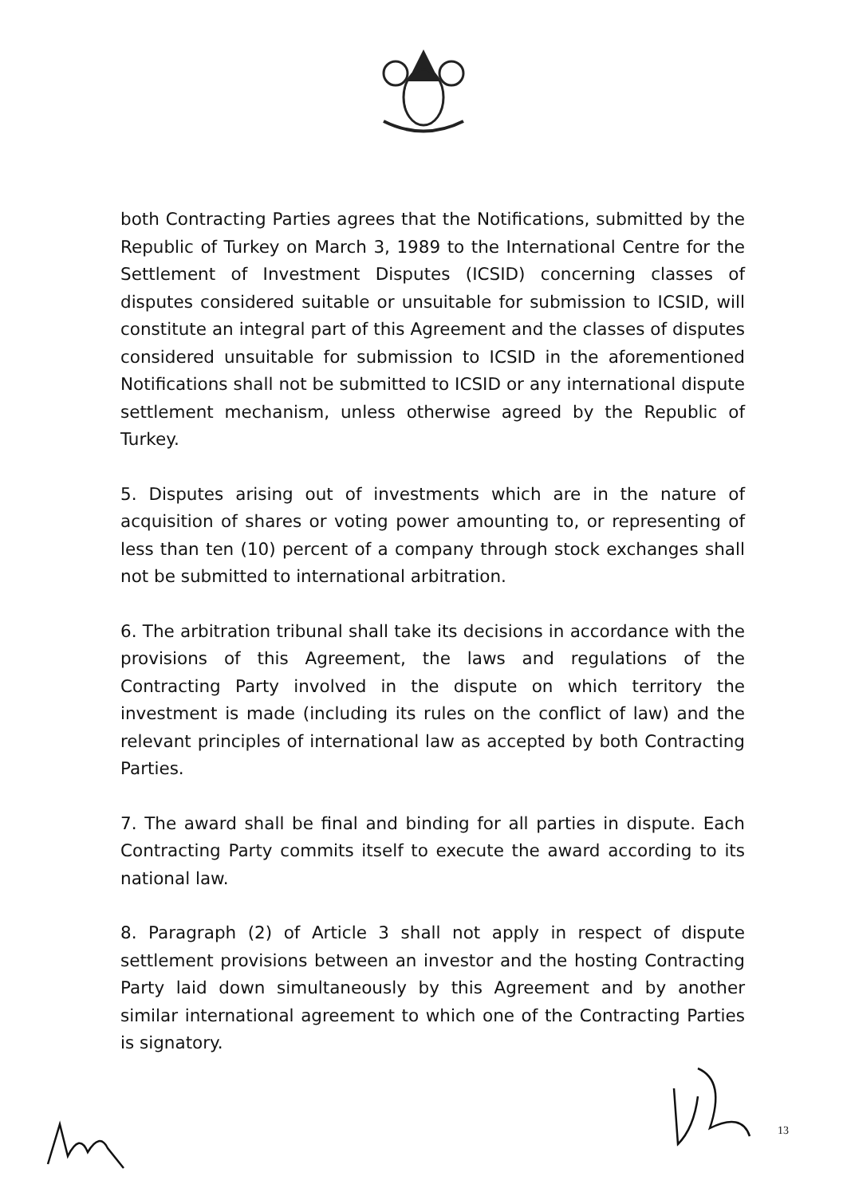both Contracting Parties agrees that the Notifications, submitted by the Republic of Turkey on March 3, 1989 to the International Centre for the Settlement of Investment Disputes (ICSID) concerning classes of disputes considered suitable or unsuitable for submission to ICSID, will constitute an integral part of this Agreement and the classes of disputes considered unsuitable for submission to ICSID in the aforementioned Notifications shall not be submitted to ICSID or any international dispute settlement mechanism, unless otherwise agreed by the Republic of Turkey.
5. Disputes arising out of investments which are in the nature of acquisition of shares or voting power amounting to, or representing of less than ten (10) percent of a company through stock exchanges shall not be submitted to international arbitration.
6. The arbitration tribunal shall take its decisions in accordance with the provisions of this Agreement, the laws and regulations of the Contracting Party involved in the dispute on which territory the investment is made (including its rules on the conflict of law) and the relevant principles of international law as accepted by both Contracting Parties.
7. The award shall be final and binding for all parties in dispute. Each Contracting Party commits itself to execute the award according to its national law.
8. Paragraph (2) of Article 3 shall not apply in respect of dispute settlement provisions between an investor and the hosting Contracting Party laid down simultaneously by this Agreement and by another similar international agreement to which one of the Contracting Parties is signatory.
13